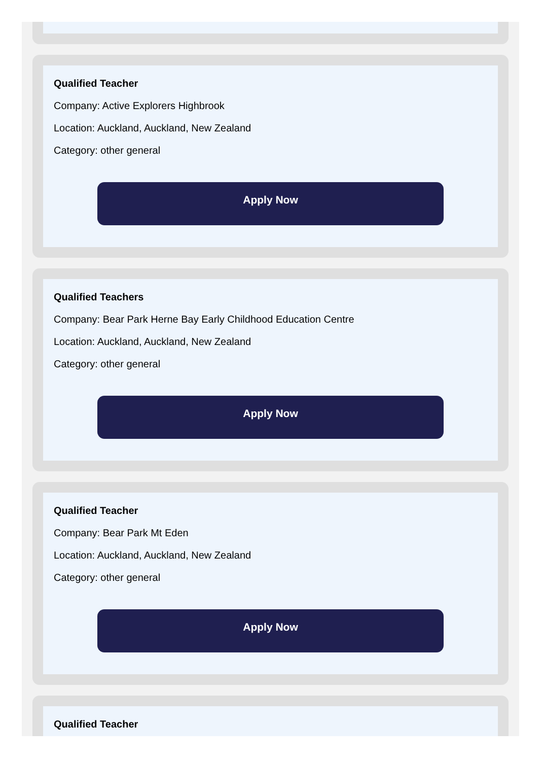Qualified Teacher
Company: Active Explorers Highbrook
Location: Auckland, Auckland, New Zealand
Category: other general
Apply Now
Qualified Teachers
Company: Bear Park Herne Bay Early Childhood Education Centre
Location: Auckland, Auckland, New Zealand
Category: other general
Apply Now
Qualified Teacher
Company: Bear Park Mt Eden
Location: Auckland, Auckland, New Zealand
Category: other general
Apply Now
Qualified Teacher